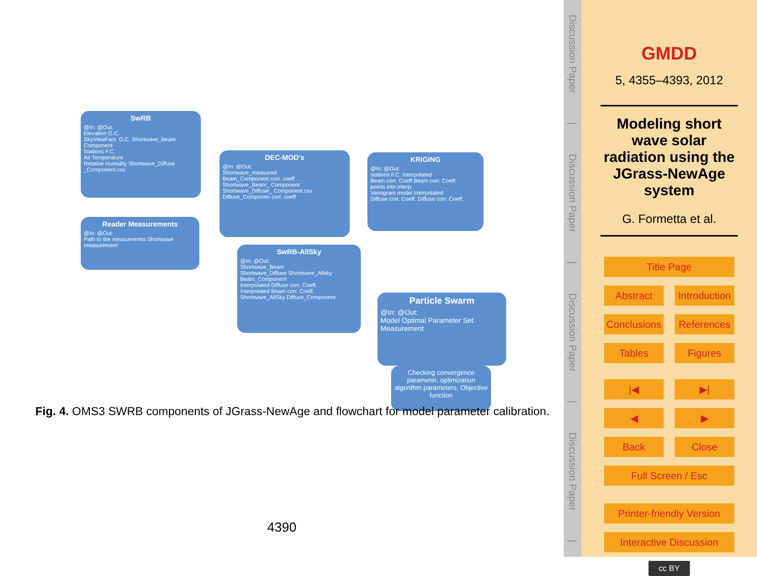SwRB
@In: @Out:
Elevation G.C.
SkyViewFact. G.C. Shortwave_Beam Component
Stations F.C.
Air Temperature
Relative Humidity Shortwave_Diffuse _Component.csv
Reader Measurements
@In: @Out:
Path to the measueremts Shortwave measurement
DEC-MOD's
@In: @Out:
Shortwave_measured
Beam_Component corr. coeff
Shortwave_Beam_ Component
Shortwave_Diffuse_ Component.csv Diffuse_Componen corr. coeff
KRIGING
@In: @Out:
stations F.C. Interpolated
Beam corr. Coeff Beam corr. Coeff.
points into interp.
Variogram model Interpolated
Diffuse corr. Coeff. Diffuse corr. Coeff.
SwRB-AllSky
@In: @Out:
Shortwave_Beam
Shortwave_Diffuse Shortwave_Allsky Beam_Component
Interpolated Diffuse corr. Coeff.
Interpolated Beam corr. Coeff. Shortwave_AllSky Diffuse_Component
Particle Swarm
@In: @Out:
Model Optimal Parameter Set
Measurement
Checking convergence parameter, optimization algorithm parameters, Objective function
Fig. 4. OMS3 SWRB components of JGrass-NewAge and flowchart for model parameter calibration.
4390
Discussion Paper | Discussion Paper | Discussion Paper | Discussion Paper |
GMDD
5, 4355–4393, 2012
Modeling short wave solar radiation using the JGrass-NewAge system
G. Formetta et al.
Title Page
Abstract Introduction
Conclusions References
Tables Figures
|◀ ▶|
◀ ▶
Back Close
Full Screen / Esc
Printer-friendly Version
Interactive Discussion
cc BY